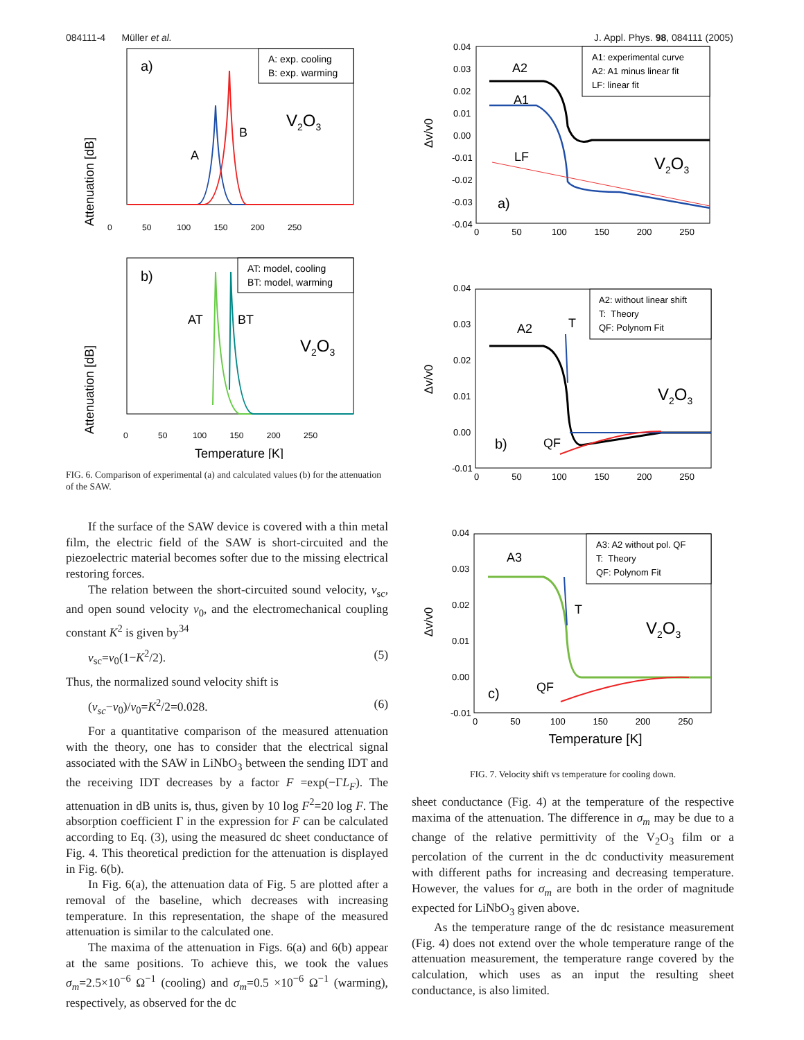084111-4 Müller et al. J. Appl. Phys. 98, 084111 (2005)
a)
A: exp. cooling
B: exp. warming
A
B
V2O3
Attenuation [dB]
0 50 100 150 200 250
b)
AT: model, cooling
BT: model, warming
AT
BT
V2O3
Attenuation [dB]
0 50 100 150 200 250
Temperature [K]
FIG. 6. Comparison of experimental (a) and calculated values (b) for the attenuation of the SAW.
If the surface of the SAW device is covered with a thin metal film, the electric field of the SAW is short-circuited and the piezoelectric material becomes softer due to the missing electrical restoring forces.
The relation between the short-circuited sound velocity, v<sub>sc</sub>, and open sound velocity v<sub>0</sub>, and the electromechanical coupling constant K<sup>2</sup> is given by<sup>34</sup>
v<sub>sc</sub>=v<sub>0</sub>(1−K<sup>2</sup>/2). (5)
Thus, the normalized sound velocity shift is
(v<sub>sc</sub>−v<sub>0</sub>)/v<sub>0</sub>=K<sup>2</sup>/2=0.028. (6)
For a quantitative comparison of the measured attenuation with the theory, one has to consider that the electrical signal associated with the SAW in LiNbO<sub>3</sub> between the sending IDT and the receiving IDT decreases by a factor F =exp(−ΓL<sub>F</sub>). The attenuation in dB units is, thus, given by 10 log F<sup>2</sup>=20 log F. The absorption coefficient Γ in the expression for F can be calculated according to Eq. (3), using the measured dc sheet conductance of Fig. 4. This theoretical prediction for the attenuation is displayed in Fig. 6(b).
In Fig. 6(a), the attenuation data of Fig. 5 are plotted after a removal of the baseline, which decreases with increasing temperature. In this representation, the shape of the measured attenuation is similar to the calculated one.
The maxima of the attenuation in Figs. 6(a) and 6(b) appear at the same positions. To achieve this, we took the values σ<sub>m</sub>=2.5×10<sup>−6</sup> Ω<sup>−1</sup> (cooling) and σ<sub>m</sub>=0.5 ×10<sup>−6</sup> Ω<sup>−1</sup> (warming), respectively, as observed for the dc
0.04
0.03
0.02
0.01
0.00
-0.01
-0.02
-0.03
-0.04
A1: experimental curve
A2: A1 minus linear fit
LF: linear fit
A2
A1
LF
a)
V2O3
0 50 100 150 200 250
Δv/v0
0.04
0.03
0.02
0.01
0.00
-0.01
A2: without linear shift
T: Theory
QF: Polynom Fit
A2
T
b)
QF
V2O3
0 50 100 150 200 250
Δv/v0
0.04
0.03
0.02
0.01
0.00
-0.01
A3: A2 without pol. QF
T: Theory
QF: Polynom Fit
A3
T
c)
QF
V2O3
0 50 100 150 200 250
Temperature [K]
Δv/v0
FIG. 7. Velocity shift vs temperature for cooling down.
sheet conductance (Fig. 4) at the temperature of the respective maxima of the attenuation. The difference in σ<sub>m</sub> may be due to a change of the relative permittivity of the V<sub>2</sub>O<sub>3</sub> film or a percolation of the current in the dc conductivity measurement with different paths for increasing and decreasing temperature. However, the values for σ<sub>m</sub> are both in the order of magnitude expected for LiNbO<sub>3</sub> given above.
As the temperature range of the dc resistance measurement (Fig. 4) does not extend over the whole temperature range of the attenuation measurement, the temperature range covered by the calculation, which uses as an input the resulting sheet conductance, is also limited.